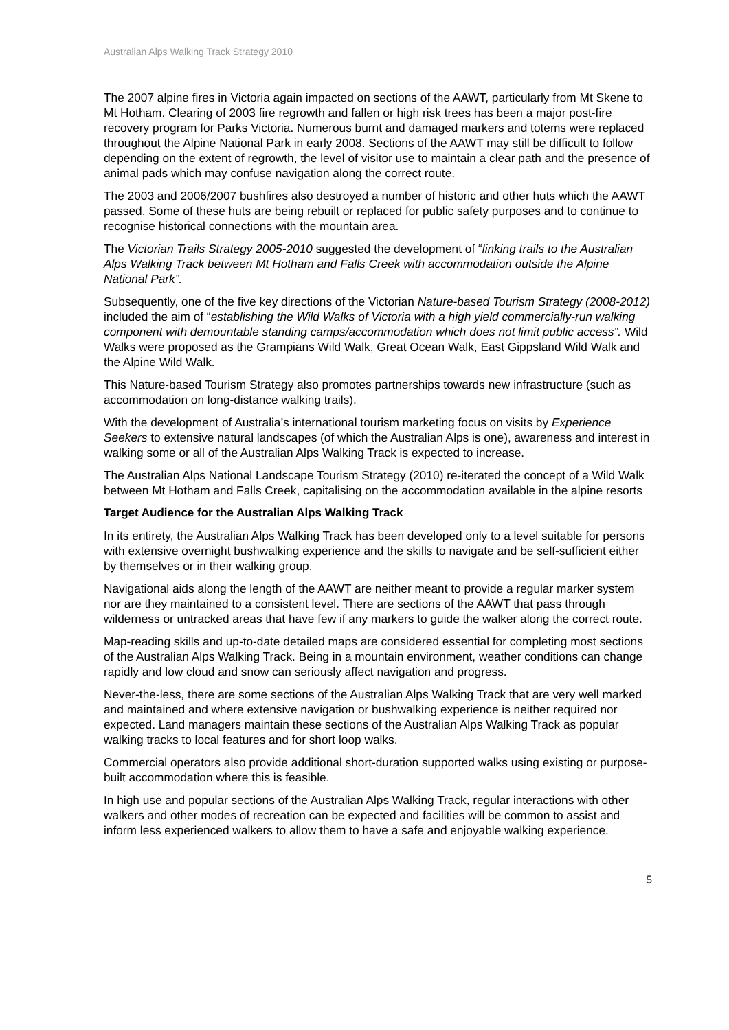Australian Alps Walking Track Strategy 2010
The 2007 alpine fires in Victoria again impacted on sections of the AAWT, particularly from Mt Skene to Mt Hotham. Clearing of 2003 fire regrowth and fallen or high risk trees has been a major post-fire recovery program for Parks Victoria. Numerous burnt and damaged markers and totems were replaced throughout the Alpine National Park in early 2008. Sections of the AAWT may still be difficult to follow depending on the extent of regrowth, the level of visitor use to maintain a clear path and the presence of animal pads which may confuse navigation along the correct route.
The 2003 and 2006/2007 bushfires also destroyed a number of historic and other huts which the AAWT passed. Some of these huts are being rebuilt or replaced for public safety purposes and to continue to recognise historical connections with the mountain area.
The Victorian Trails Strategy 2005-2010 suggested the development of “linking trails to the Australian Alps Walking Track between Mt Hotham and Falls Creek with accommodation outside the Alpine National Park”.
Subsequently, one of the five key directions of the Victorian Nature-based Tourism Strategy (2008-2012) included the aim of “establishing the Wild Walks of Victoria with a high yield commercially-run walking component with demountable standing camps/accommodation which does not limit public access”. Wild Walks were proposed as the Grampians Wild Walk, Great Ocean Walk, East Gippsland Wild Walk and the Alpine Wild Walk.
This Nature-based Tourism Strategy also promotes partnerships towards new infrastructure (such as accommodation on long-distance walking trails).
With the development of Australia’s international tourism marketing focus on visits by Experience Seekers to extensive natural landscapes (of which the Australian Alps is one), awareness and interest in walking some or all of the Australian Alps Walking Track is expected to increase.
The Australian Alps National Landscape Tourism Strategy (2010) re-iterated the concept of a Wild Walk between Mt Hotham and Falls Creek, capitalising on the accommodation available in the alpine resorts
Target Audience for the Australian Alps Walking Track
In its entirety, the Australian Alps Walking Track has been developed only to a level suitable for persons with extensive overnight bushwalking experience and the skills to navigate and be self-sufficient either by themselves or in their walking group.
Navigational aids along the length of the AAWT are neither meant to provide a regular marker system nor are they maintained to a consistent level. There are sections of the AAWT that pass through wilderness or untracked areas that have few if any markers to guide the walker along the correct route.
Map-reading skills and up-to-date detailed maps are considered essential for completing most sections of the Australian Alps Walking Track. Being in a mountain environment, weather conditions can change rapidly and low cloud and snow can seriously affect navigation and progress.
Never-the-less, there are some sections of the Australian Alps Walking Track that are very well marked and maintained and where extensive navigation or bushwalking experience is neither required nor expected. Land managers maintain these sections of the Australian Alps Walking Track as popular walking tracks to local features and for short loop walks.
Commercial operators also provide additional short-duration supported walks using existing or purpose-built accommodation where this is feasible.
In high use and popular sections of the Australian Alps Walking Track, regular interactions with other walkers and other modes of recreation can be expected and facilities will be common to assist and inform less experienced walkers to allow them to have a safe and enjoyable walking experience.
5